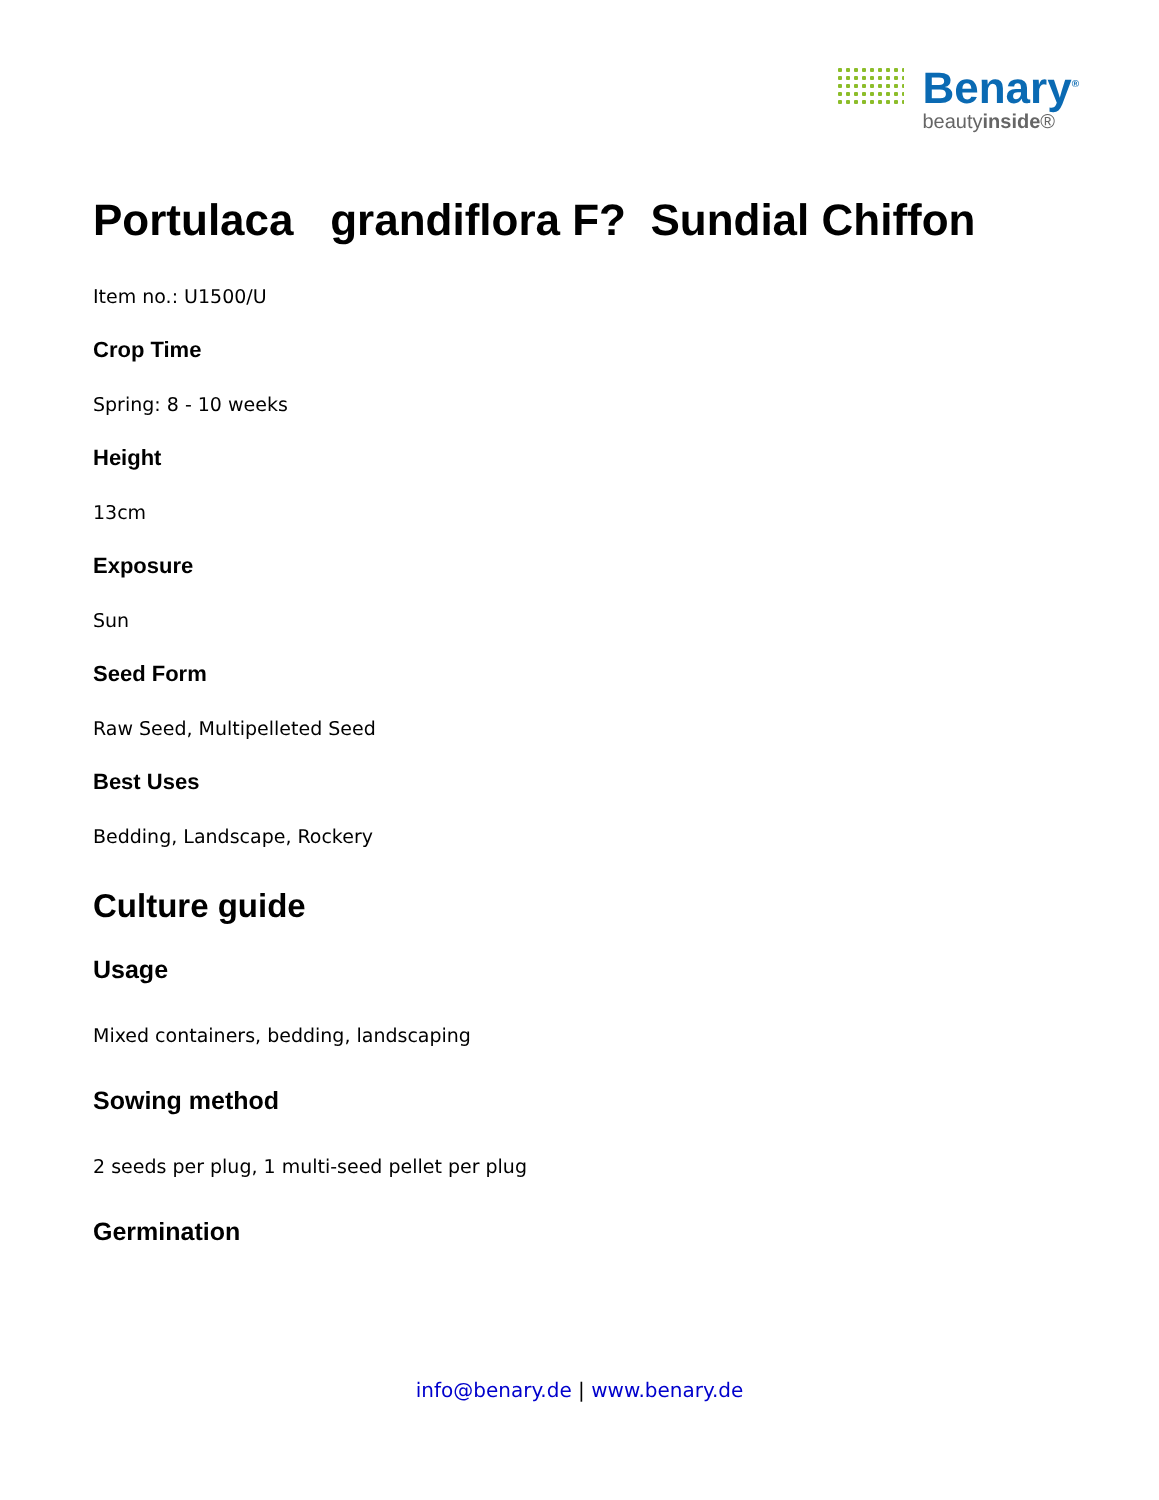Benary<sup>®</sup>
beautyinside®
Portulaca grandiflora F? Sundial Chiffon
Item no.: U1500/U
Crop Time
Spring: 8 - 10 weeks
Height
13cm
Exposure
Sun
Seed Form
Raw Seed, Multipelleted Seed
Best Uses
Bedding, Landscape, Rockery
Culture guide
Usage
Mixed containers, bedding, landscaping
Sowing method
2 seeds per plug, 1 multi-seed pellet per plug
Germination
info@benary.de | www.benary.de